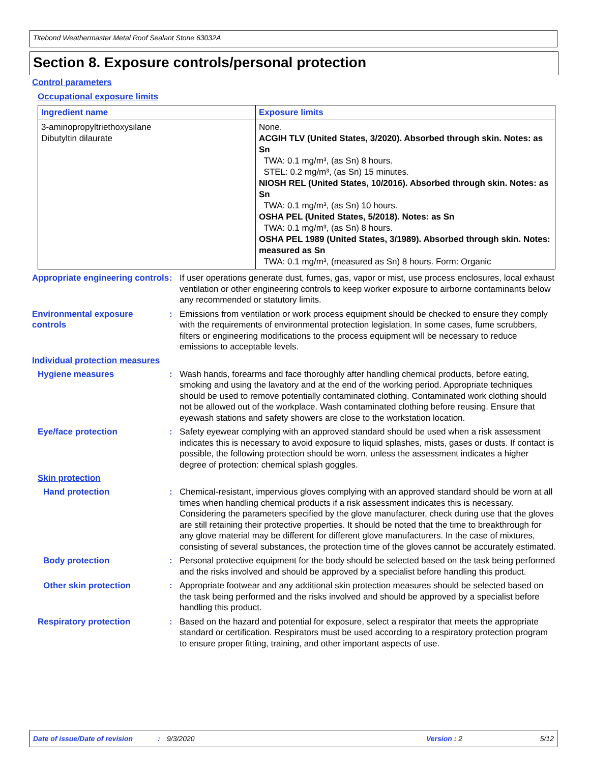Titebond Weathermaster Metal Roof Sealant Stone 63032A
Section 8. Exposure controls/personal protection
Control parameters
Occupational exposure limits
| Ingredient name | Exposure limits |
| --- | --- |
| 3-aminopropyltriethoxysilane Dibutyltin dilaurate | None. ACGIH TLV (United States, 3/2020). Absorbed through skin. Notes: as Sn TWA: 0.1 mg/m³, (as Sn) 8 hours. STEL: 0.2 mg/m³, (as Sn) 15 minutes. NIOSH REL (United States, 10/2016). Absorbed through skin. Notes: as Sn TWA: 0.1 mg/m³, (as Sn) 10 hours. OSHA PEL (United States, 5/2018). Notes: as Sn TWA: 0.1 mg/m³, (as Sn) 8 hours. OSHA PEL 1989 (United States, 3/1989). Absorbed through skin. Notes: measured as Sn TWA: 0.1 mg/m³, (measured as Sn) 8 hours. Form: Organic |
Appropriate engineering controls
: If user operations generate dust, fumes, gas, vapor or mist, use process enclosures, local exhaust ventilation or other engineering controls to keep worker exposure to airborne contaminants below any recommended or statutory limits.
Environmental exposure controls
: Emissions from ventilation or work process equipment should be checked to ensure they comply with the requirements of environmental protection legislation. In some cases, fume scrubbers, filters or engineering modifications to the process equipment will be necessary to reduce emissions to acceptable levels.
Individual protection measures
Hygiene measures : Wash hands, forearms and face thoroughly after handling chemical products, before eating, smoking and using the lavatory and at the end of the working period. Appropriate techniques should be used to remove potentially contaminated clothing. Contaminated work clothing should not be allowed out of the workplace. Wash contaminated clothing before reusing. Ensure that eyewash stations and safety showers are close to the workstation location.
Eye/face protection : Safety eyewear complying with an approved standard should be used when a risk assessment indicates this is necessary to avoid exposure to liquid splashes, mists, gases or dusts. If contact is possible, the following protection should be worn, unless the assessment indicates a higher degree of protection: chemical splash goggles.
Skin protection
Hand protection : Chemical-resistant, impervious gloves complying with an approved standard should be worn at all times when handling chemical products if a risk assessment indicates this is necessary. Considering the parameters specified by the glove manufacturer, check during use that the gloves are still retaining their protective properties. It should be noted that the time to breakthrough for any glove material may be different for different glove manufacturers. In the case of mixtures, consisting of several substances, the protection time of the gloves cannot be accurately estimated.
Body protection : Personal protective equipment for the body should be selected based on the task being performed and the risks involved and should be approved by a specialist before handling this product.
Other skin protection : Appropriate footwear and any additional skin protection measures should be selected based on the task being performed and the risks involved and should be approved by a specialist before handling this product.
Respiratory protection : Based on the hazard and potential for exposure, select a respirator that meets the appropriate standard or certification. Respirators must be used according to a respiratory protection program to ensure proper fitting, training, and other important aspects of use.
Date of issue/Date of revision: 9/3/2020 Version : 2 5/12